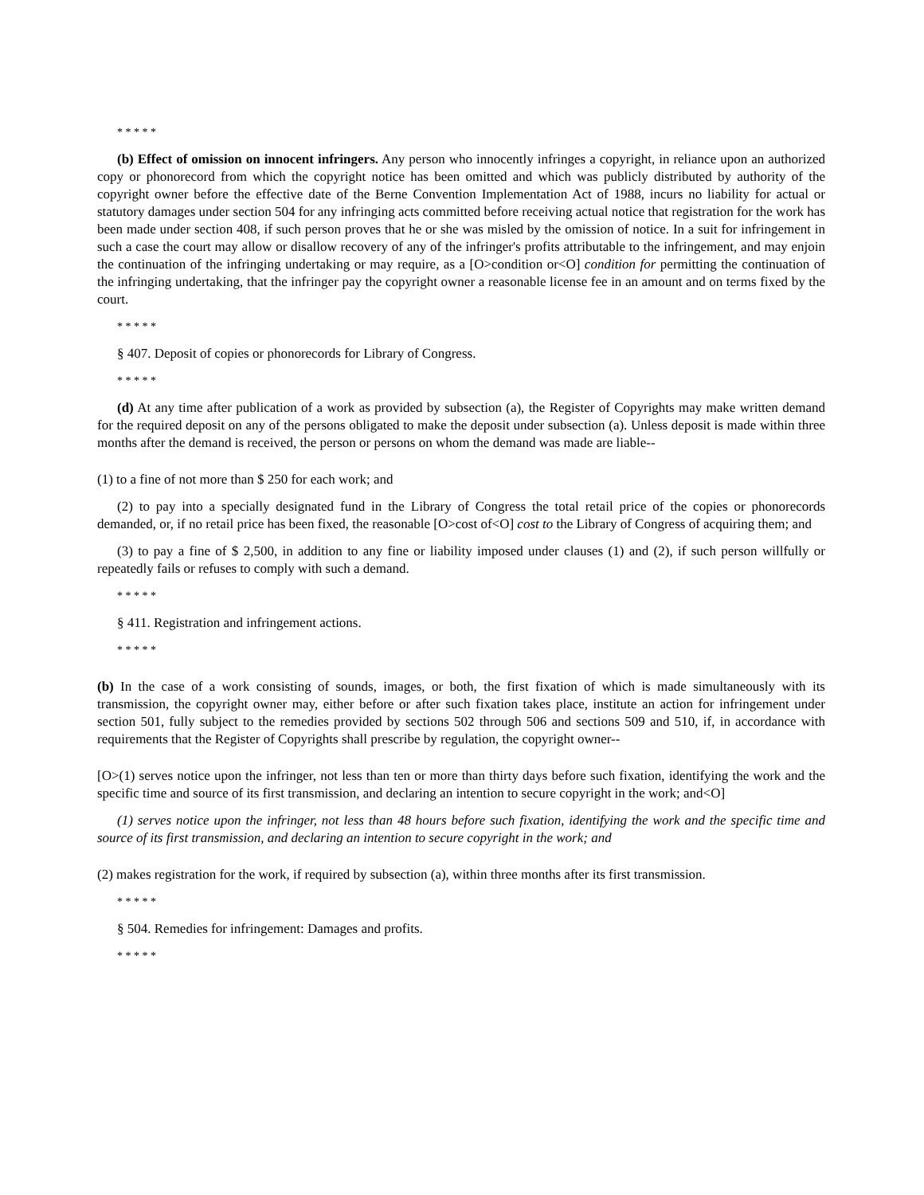* * * * *
(b) Effect of omission on innocent infringers. Any person who innocently infringes a copyright, in reliance upon an authorized copy or phonorecord from which the copyright notice has been omitted and which was publicly distributed by authority of the copyright owner before the effective date of the Berne Convention Implementation Act of 1988, incurs no liability for actual or statutory damages under section 504 for any infringing acts committed before receiving actual notice that registration for the work has been made under section 408, if such person proves that he or she was misled by the omission of notice. In a suit for infringement in such a case the court may allow or disallow recovery of any of the infringer's profits attributable to the infringement, and may enjoin the continuation of the infringing undertaking or may require, as a [O>condition or<O] condition for permitting the continuation of the infringing undertaking, that the infringer pay the copyright owner a reasonable license fee in an amount and on terms fixed by the court.
* * * * *
§ 407. Deposit of copies or phonorecords for Library of Congress.
* * * * *
(d) At any time after publication of a work as provided by subsection (a), the Register of Copyrights may make written demand for the required deposit on any of the persons obligated to make the deposit under subsection (a). Unless deposit is made within three months after the demand is received, the person or persons on whom the demand was made are liable--
(1) to a fine of not more than $ 250 for each work; and
(2) to pay into a specially designated fund in the Library of Congress the total retail price of the copies or phonorecords demanded, or, if no retail price has been fixed, the reasonable [O>cost of<O] cost to the Library of Congress of acquiring them; and
(3) to pay a fine of $ 2,500, in addition to any fine or liability imposed under clauses (1) and (2), if such person willfully or repeatedly fails or refuses to comply with such a demand.
* * * * *
§ 411. Registration and infringement actions.
* * * * *
(b) In the case of a work consisting of sounds, images, or both, the first fixation of which is made simultaneously with its transmission, the copyright owner may, either before or after such fixation takes place, institute an action for infringement under section 501, fully subject to the remedies provided by sections 502 through 506 and sections 509 and 510, if, in accordance with requirements that the Register of Copyrights shall prescribe by regulation, the copyright owner--
[O>(1) serves notice upon the infringer, not less than ten or more than thirty days before such fixation, identifying the work and the specific time and source of its first transmission, and declaring an intention to secure copyright in the work; and<O]
(1) serves notice upon the infringer, not less than 48 hours before such fixation, identifying the work and the specific time and source of its first transmission, and declaring an intention to secure copyright in the work; and
(2) makes registration for the work, if required by subsection (a), within three months after its first transmission.
* * * * *
§ 504. Remedies for infringement: Damages and profits.
* * * * *